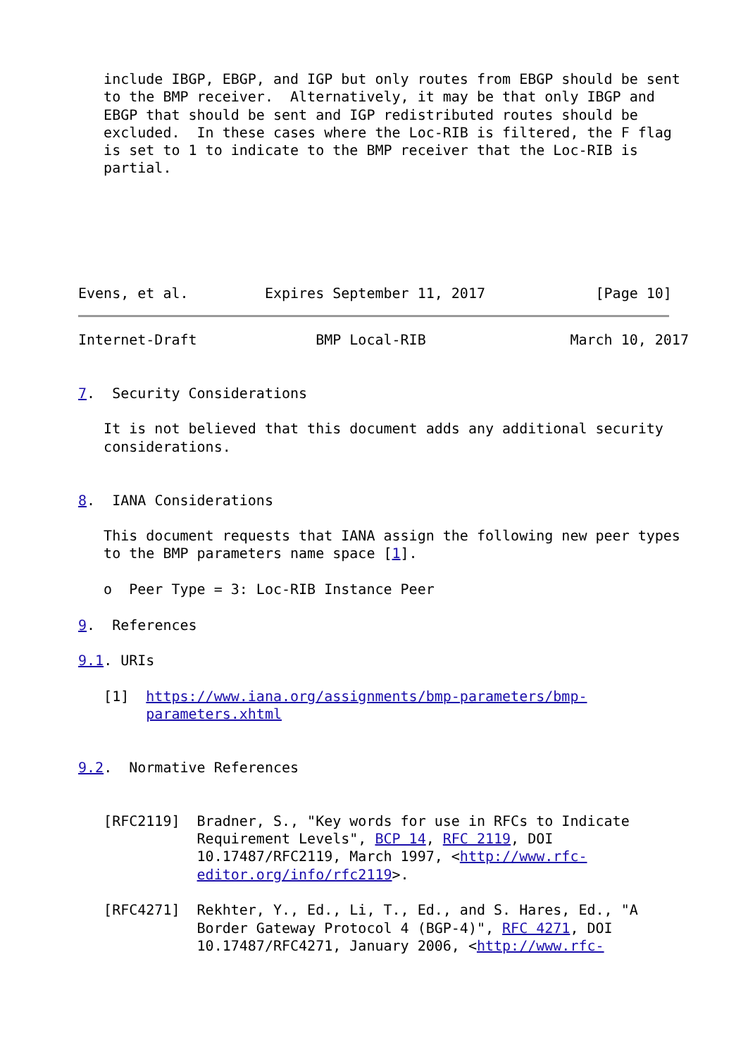include IBGP, EBGP, and IGP but only routes from EBGP should be sent
   to the BMP receiver.  Alternatively, it may be that only IBGP and
   EBGP that should be sent and IGP redistributed routes should be
   excluded.  In these cases where the Loc-RIB is filtered, the F flag
   is set to 1 to indicate to the BMP receiver that the Loc-RIB is
   partial.






Evens, et al.         Expires September 11, 2017             [Page 10]
Internet-Draft              BMP Local-RIB                 March 10, 2017


7.  Security Considerations

   It is not believed that this document adds any additional security
   considerations.


8.  IANA Considerations

   This document requests that IANA assign the following new peer types
   to the BMP parameters name space [1].

   o  Peer Type = 3: Loc-RIB Instance Peer

9.  References

9.1. URIs

   [1]  https://www.iana.org/assignments/bmp-parameters/bmp-
        parameters.xhtml


9.2.  Normative References


   [RFC2119]  Bradner, S., "Key words for use in RFCs to Indicate
              Requirement Levels", BCP 14, RFC 2119, DOI
              10.17487/RFC2119, March 1997, <http://www.rfc-
              editor.org/info/rfc2119>.

   [RFC4271]  Rekhter, Y., Ed., Li, T., Ed., and S. Hares, Ed., "A
              Border Gateway Protocol 4 (BGP-4)", RFC 4271, DOI
              10.17487/RFC4271, January 2006, <http://www.rfc-